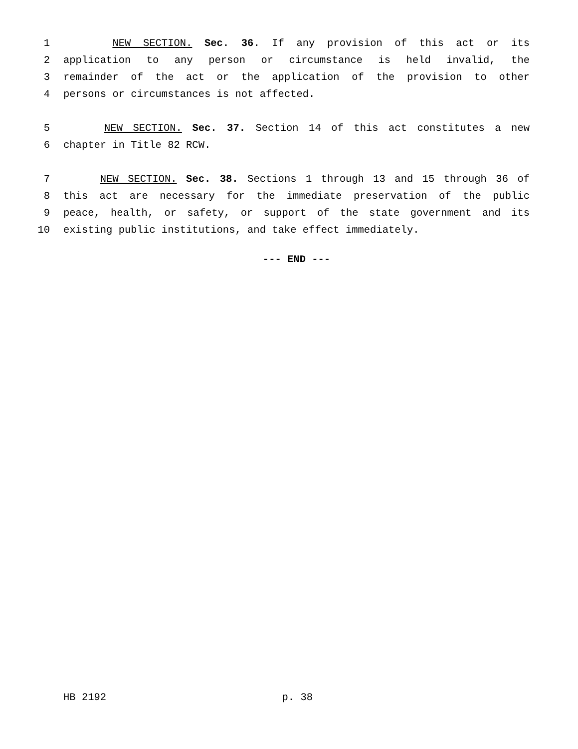1 NEW SECTION. Sec. 36. If any provision of this act or its
2 application to any person or circumstance is held invalid, the
3 remainder of the act or the application of the provision to other
4 persons or circumstances is not affected.
5 NEW SECTION. Sec. 37. Section 14 of this act constitutes a new
6 chapter in Title 82 RCW.
7 NEW SECTION. Sec. 38. Sections 1 through 13 and 15 through 36 of
8 this act are necessary for the immediate preservation of the public
9 peace, health, or safety, or support of the state government and its
10 existing public institutions, and take effect immediately.
--- END ---
HB 2192 p. 38